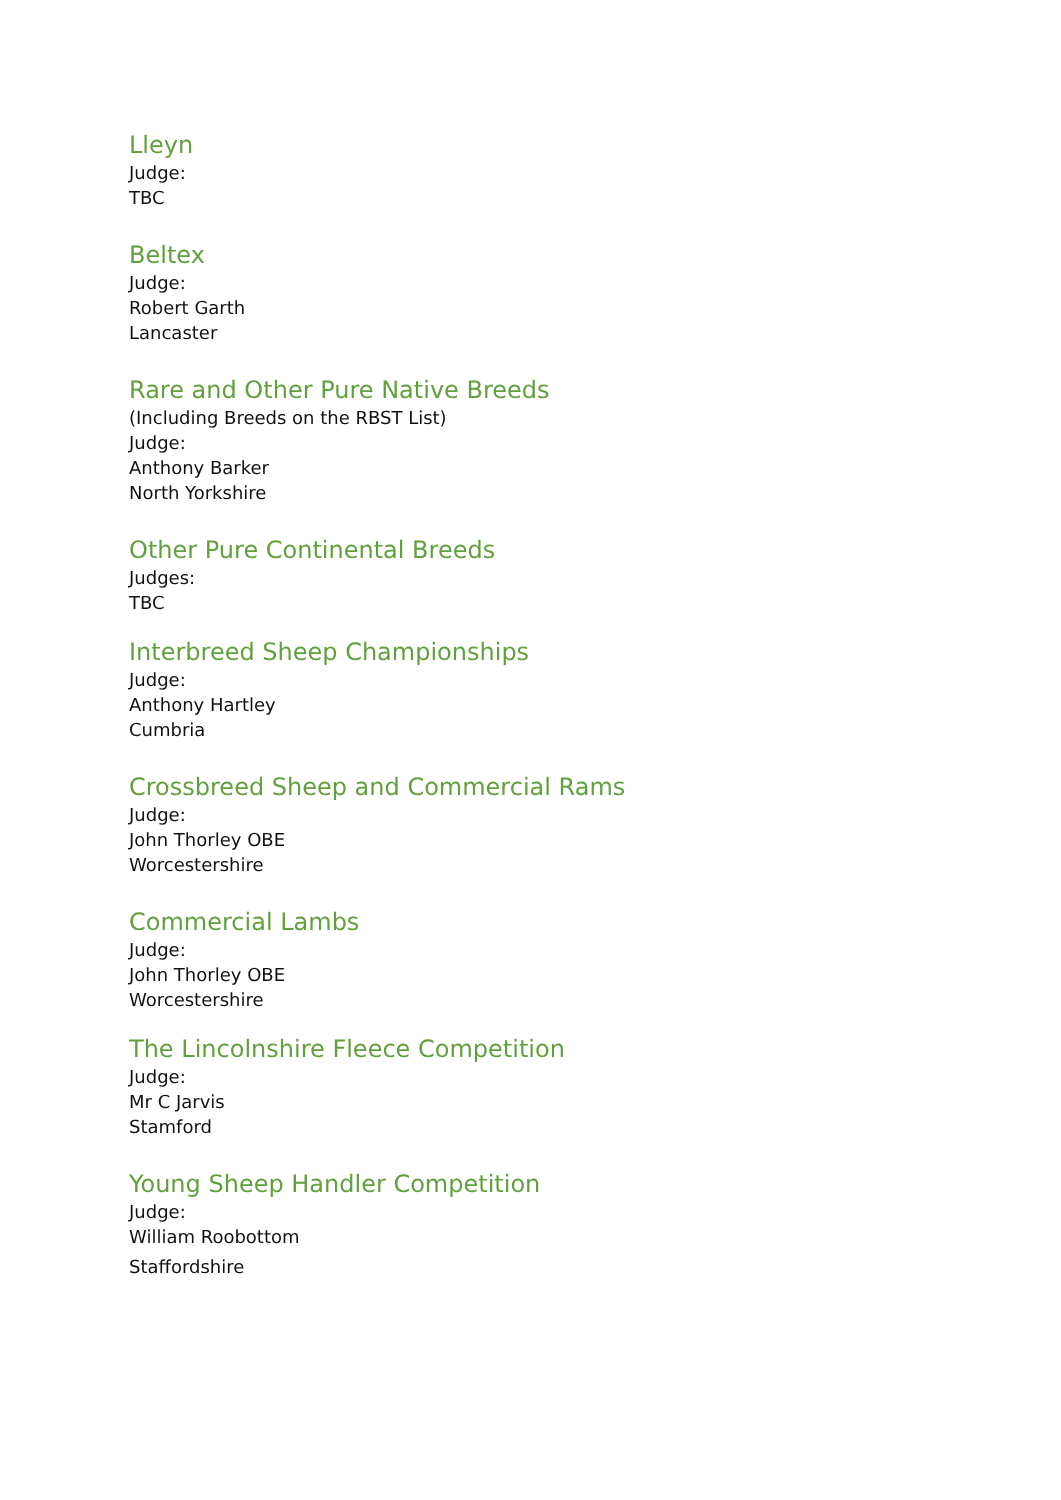Lleyn
Judge:
TBC
Beltex
Judge:
Robert Garth
Lancaster
Rare and Other Pure Native Breeds
(Including Breeds on the RBST List)
Judge:
Anthony Barker
North Yorkshire
Other Pure Continental Breeds
Judges:
TBC
Interbreed Sheep Championships
Judge:
Anthony Hartley
Cumbria
Crossbreed Sheep and Commercial Rams
Judge:
John Thorley OBE
Worcestershire
Commercial Lambs
Judge:
John Thorley OBE
Worcestershire
The Lincolnshire Fleece Competition
Judge:
Mr C Jarvis
Stamford
Young Sheep Handler Competition
Judge:
William Roobottom
Staffordshire